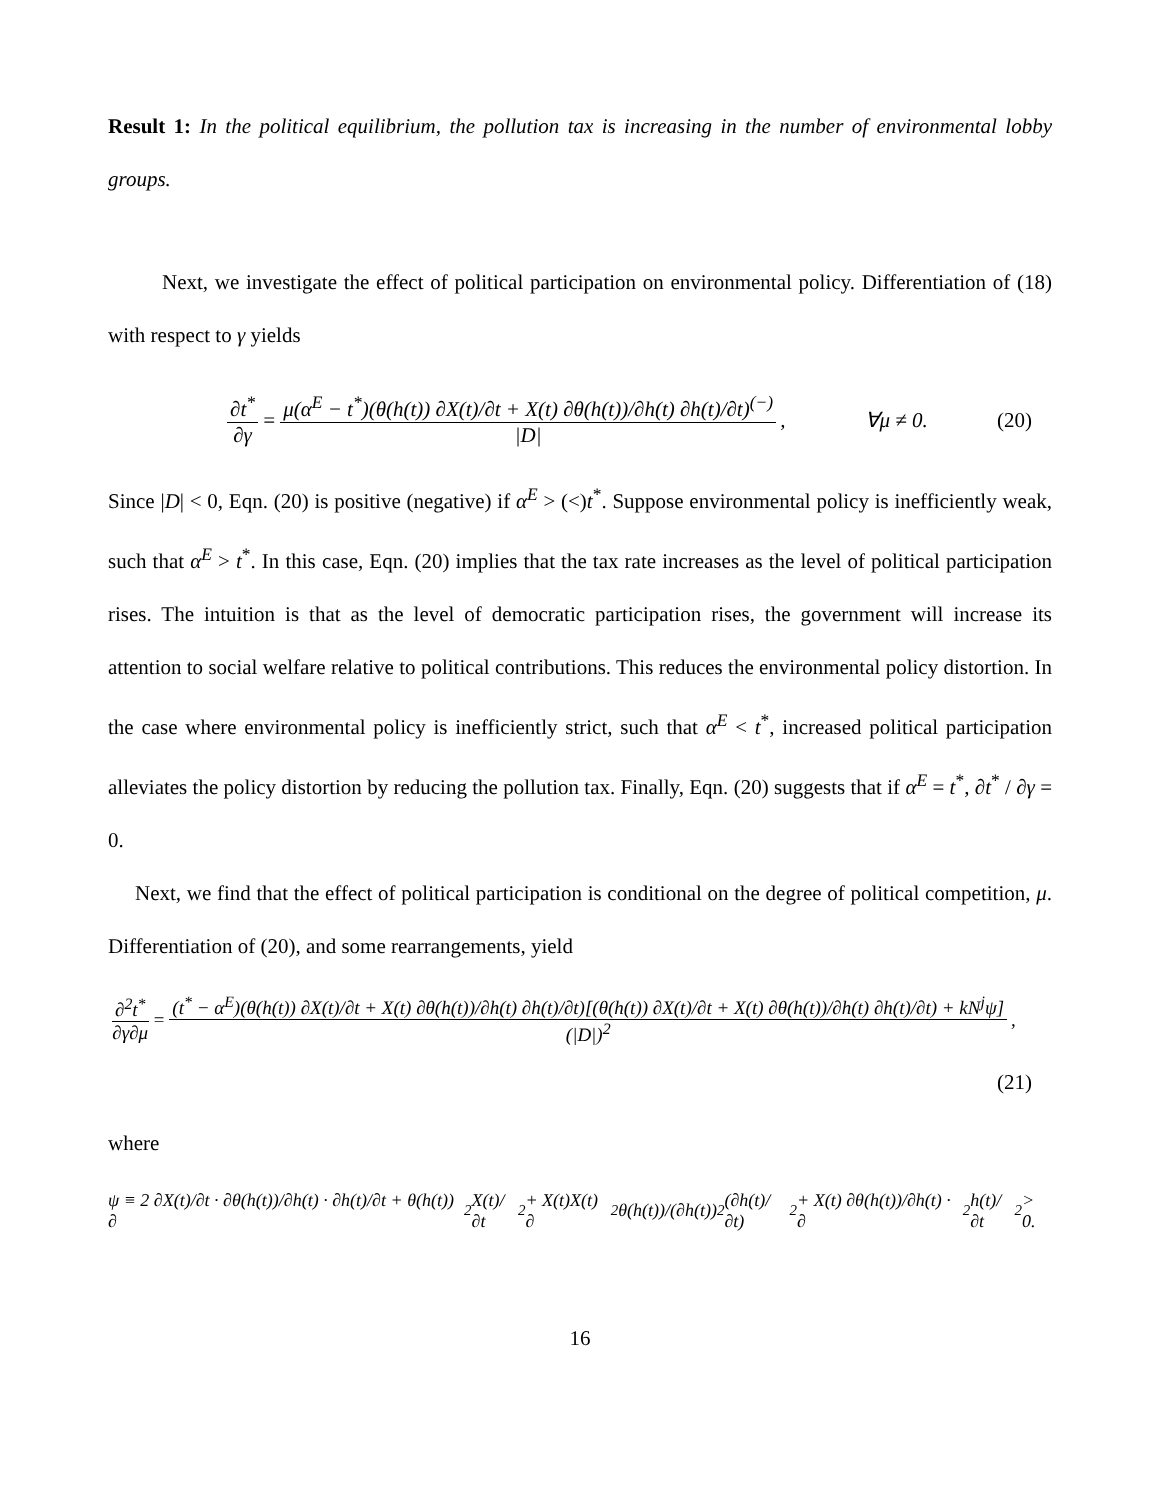Result 1: In the political equilibrium, the pollution tax is increasing in the number of environmental lobby groups.
Next, we investigate the effect of political participation on environmental policy. Differentiation of (18) with respect to γ yields
∂t<sup>*</sup> ∂γ = μ(α<sup>E</sup> − t<sup>*</sup>)(θ(h(t)) ∂X(t)/∂t + X(t) ∂θ(h(t))/∂h(t) ∂h(t)/∂t)<sup>(−)</sup> |D|, ∀μ ≠ 0. (20)
Since |D| < 0, Eqn. (20) is positive (negative) if α<sup>E</sup> > (<)t<sup>*</sup>. Suppose environmental policy is inefficiently weak, such that α<sup>E</sup> > t<sup>*</sup>. In this case, Eqn. (20) implies that the tax rate increases as the level of political participation rises. The intuition is that as the level of democratic participation rises, the government will increase its attention to social welfare relative to political contributions. This reduces the environmental policy distortion. In the case where environmental policy is inefficiently strict, such that α<sup>E</sup> < t<sup>*</sup>, increased political participation alleviates the policy distortion by reducing the pollution tax. Finally, Eqn. (20) suggests that if α<sup>E</sup> = t<sup>*</sup>, ∂t<sup>*</sup> / ∂γ = 0.
Next, we find that the effect of political participation is conditional on the degree of political competition, μ. Differentiation of (20), and some rearrangements, yield
∂<sup>2</sup>t<sup>*</sup> ∂γ∂μ = (t<sup>*</sup> − α<sup>E</sup>)(θ(h(t)) ∂X(t)/∂t + X(t) ∂θ(h(t))/∂h(t) ∂h(t)/∂t)[(θ(h(t)) ∂X(t)/∂t + X(t) ∂θ(h(t))/∂h(t) ∂h(t)/∂t) + kN<sup>j</sup>ψ] (|D|)<sup>2</sup>,
(21)
where
ψ ≡ 2 ∂X(t)/∂t · ∂θ(h(t))/∂h(t) · ∂h(t)/∂t + θ(h(t)) ∂<sup>2</sup>X(t)/∂t<sup>2</sup> + X(t)X(t) ∂<sup>2</sup>θ(h(t))/(∂h(t))<sup>2</sup> (∂h(t)/∂t)<sup>2</sup> + X(t) ∂θ(h(t))/∂h(t) · ∂<sup>2</sup>h(t)/∂t<sup>2</sup> > 0.
16